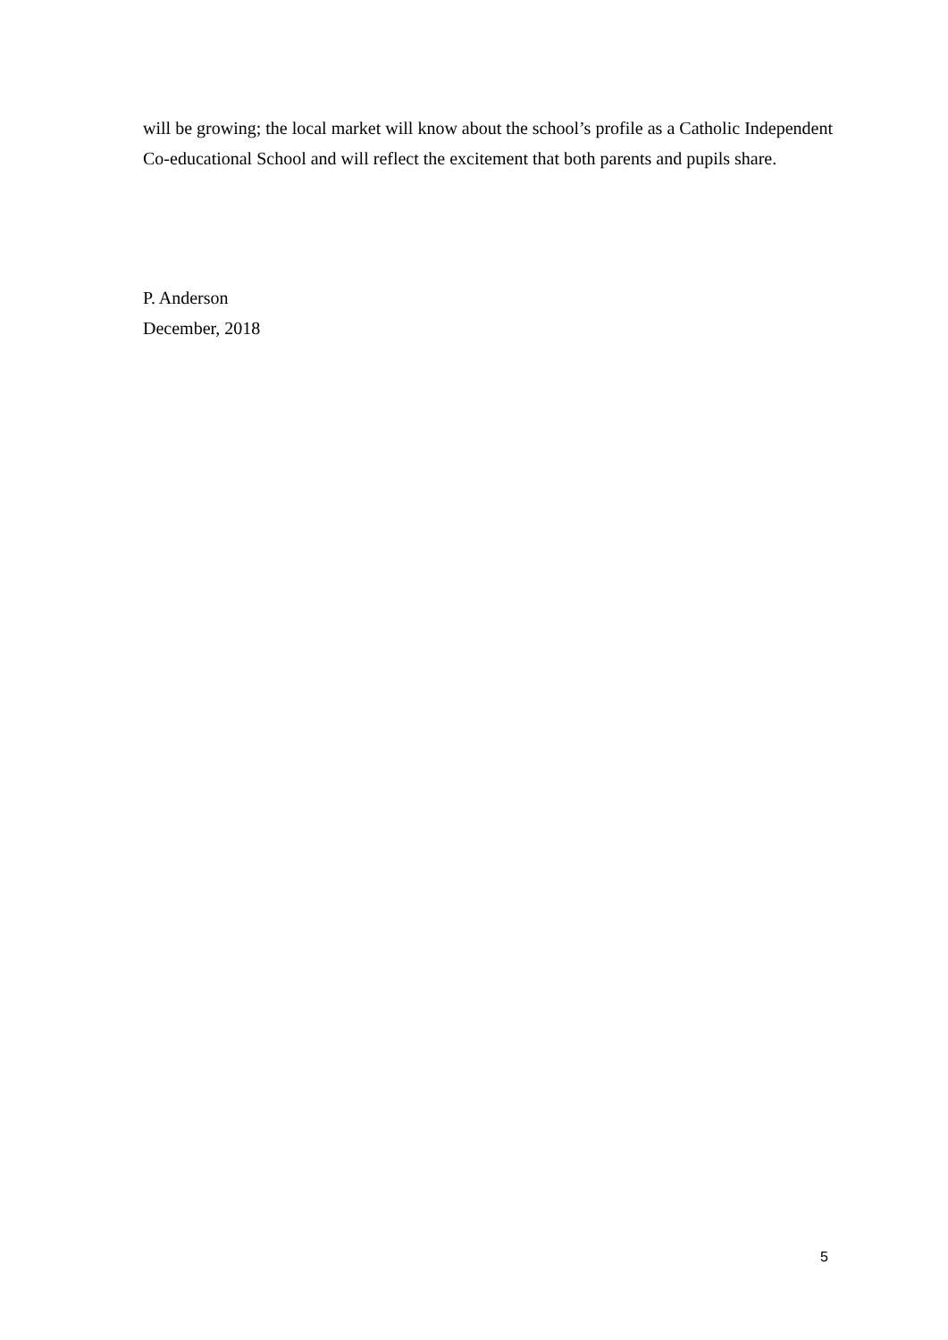will be growing; the local market will know about the school’s profile as a Catholic Independent Co-educational School and will reflect the excitement that both parents and pupils share.
P. Anderson
December, 2018
5